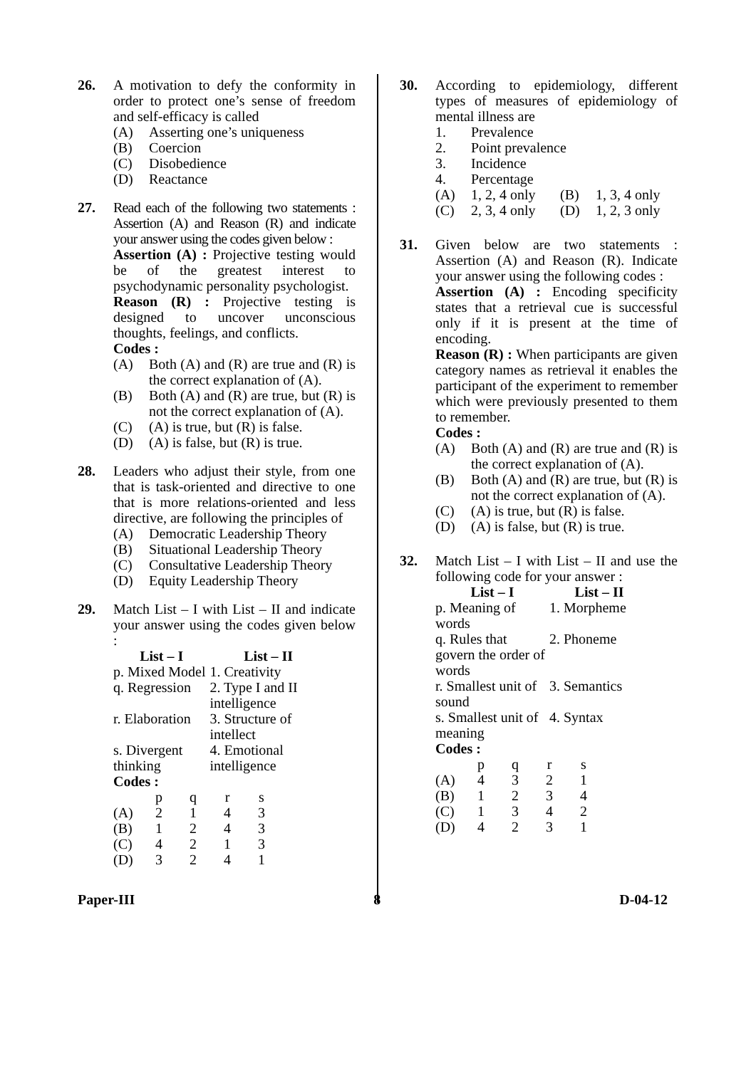26. A motivation to defy the conformity in order to protect one’s sense of freedom and self-efficacy is called
(A) Asserting one’s uniqueness
(B) Coercion
(C) Disobedience
(D) Reactance
27. Read each of the following two statements : Assertion (A) and Reason (R) and indicate your answer using the codes given below :
Assertion (A) : Projective testing would be of the greatest interest to psychodynamic personality psychologist.
Reason (R) : Projective testing is designed to uncover unconscious thoughts, feelings, and conflicts.
Codes :
(A) Both (A) and (R) are true and (R) is the correct explanation of (A).
(B) Both (A) and (R) are true, but (R) is not the correct explanation of (A).
(C) (A) is true, but (R) is false.
(D) (A) is false, but (R) is true.
28. Leaders who adjust their style, from one that is task-oriented and directive to one that is more relations-oriented and less directive, are following the principles of
(A) Democratic Leadership Theory
(B) Situational Leadership Theory
(C) Consultative Leadership Theory
(D) Equity Leadership Theory
29. Match List – I with List – II and indicate your answer using the codes given below :
| List – I | List – II |
| --- | --- |
| p. Mixed Model | 1. Creativity |
| q. Regression | 2. Type I and II intelligence |
| r. Elaboration | 3. Structure of intellect |
| s. Divergent thinking | 4. Emotional intelligence |
Codes :
| | p | q | r | s |
| (A) | 2 | 1 | 4 | 3 |
| (B) | 1 | 2 | 4 | 3 |
| (C) | 4 | 2 | 1 | 3 |
| (D) | 3 | 2 | 4 | 1 |
30. According to epidemiology, different types of measures of epidemiology of mental illness are
1. Prevalence
2. Point prevalence
3. Incidence
4. Percentage
(A) 1, 2, 4 only (B) 1, 3, 4 only
(C) 2, 3, 4 only (D) 1, 2, 3 only
31. Given below are two statements : Assertion (A) and Reason (R). Indicate your answer using the following codes :
Assertion (A) : Encoding specificity states that a retrieval cue is successful only if it is present at the time of encoding.
Reason (R) : When participants are given category names as retrieval it enables the participant of the experiment to remember which were previously presented to them to remember.
Codes :
(A) Both (A) and (R) are true and (R) is the correct explanation of (A).
(B) Both (A) and (R) are true, but (R) is not the correct explanation of (A).
(C) (A) is true, but (R) is false.
(D) (A) is false, but (R) is true.
32. Match List – I with List – II and use the following code for your answer :
| List – I | List – II |
| --- | --- |
| p. Meaning of words | 1. Morpheme |
| q. Rules that govern the order of words | 2. Phoneme |
| r. Smallest unit of sound | 3. Semantics |
| s. Smallest unit of meaning | 4. Syntax |
Codes :
| | p | q | r | s |
| (A) | 4 | 3 | 2 | 1 |
| (B) | 1 | 2 | 3 | 4 |
| (C) | 1 | 3 | 4 | 2 |
| (D) | 4 | 2 | 3 | 1 |
Paper-III 8 D-04-12